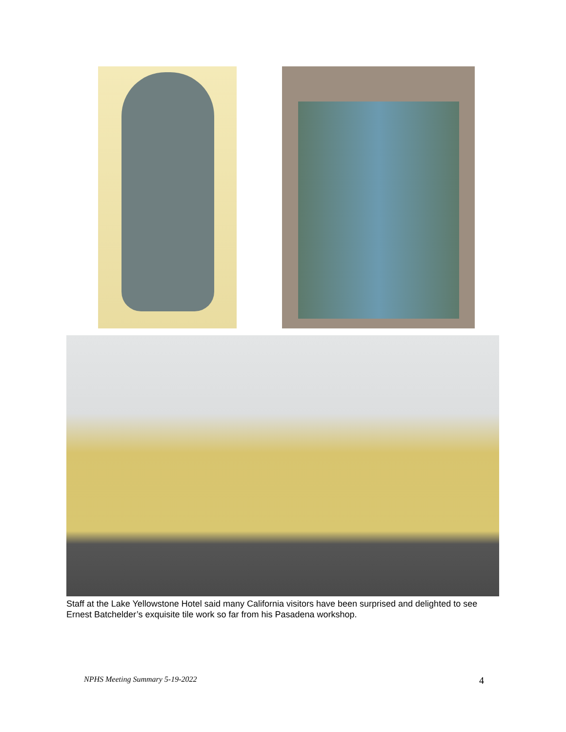Staff at the Lake Yellowstone Hotel said many California visitors have been surprised and delighted to see Ernest Batchelder’s exquisite tile work so far from his Pasadena workshop.
NPHS Meeting Summary 5-19-2022 4